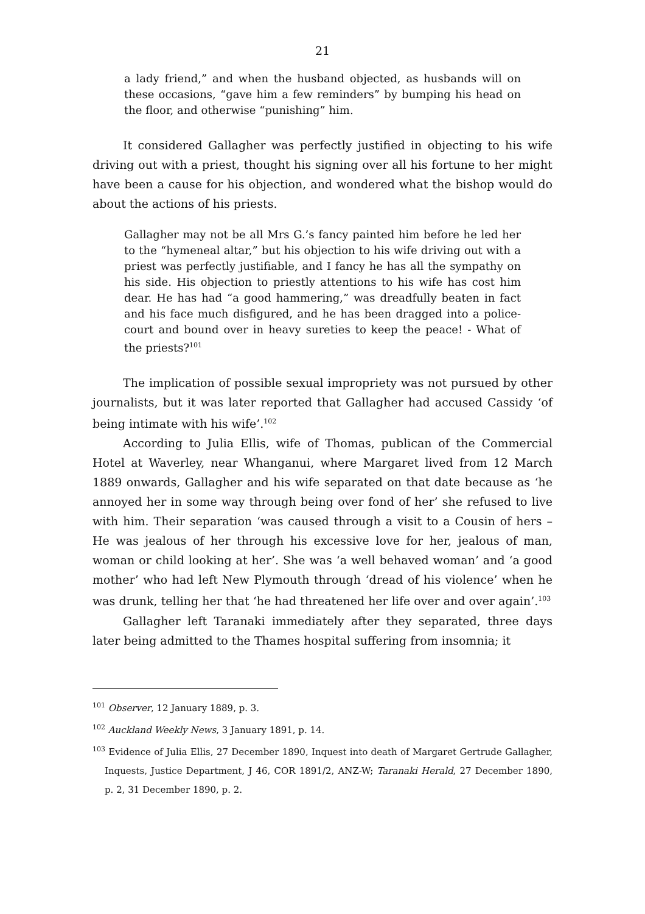21
a lady friend,” and when the husband objected, as husbands will on these occasions, “gave him a few reminders” by bumping his head on the floor, and otherwise “punishing” him.
It considered Gallagher was perfectly justified in objecting to his wife driving out with a priest, thought his signing over all his fortune to her might have been a cause for his objection, and wondered what the bishop would do about the actions of his priests.
Gallagher may not be all Mrs G.’s fancy painted him before he led her to the “hymeneal altar,” but his objection to his wife driving out with a priest was perfectly justifiable, and I fancy he has all the sympathy on his side. His objection to priestly attentions to his wife has cost him dear. He has had “a good hammering,” was dreadfully beaten in fact and his face much disfigured, and he has been dragged into a police-court and bound over in heavy sureties to keep the peace! - What of the priests?<sup>101</sup>
The implication of possible sexual impropriety was not pursued by other journalists, but it was later reported that Gallagher had accused Cassidy ‘of being intimate with his wife’.<sup>102</sup>
According to Julia Ellis, wife of Thomas, publican of the Commercial Hotel at Waverley, near Whanganui, where Margaret lived from 12 March 1889 onwards, Gallagher and his wife separated on that date because as ‘he annoyed her in some way through being over fond of her’ she refused to live with him. Their separation ‘was caused through a visit to a Cousin of hers – He was jealous of her through his excessive love for her, jealous of man, woman or child looking at her’. She was ‘a well behaved woman’ and ‘a good mother’ who had left New Plymouth through ‘dread of his violence’ when he was drunk, telling her that ‘he had threatened her life over and over again’.<sup>103</sup>
Gallagher left Taranaki immediately after they separated, three days later being admitted to the Thames hospital suffering from insomnia; it
<sup>101</sup> Observer, 12 January 1889, p. 3.
<sup>102</sup> Auckland Weekly News, 3 January 1891, p. 14.
<sup>103</sup> Evidence of Julia Ellis, 27 December 1890, Inquest into death of Margaret Gertrude Gallagher, Inquests, Justice Department, J 46, COR 1891/2, ANZ-W; Taranaki Herald, 27 December 1890, p. 2, 31 December 1890, p. 2.